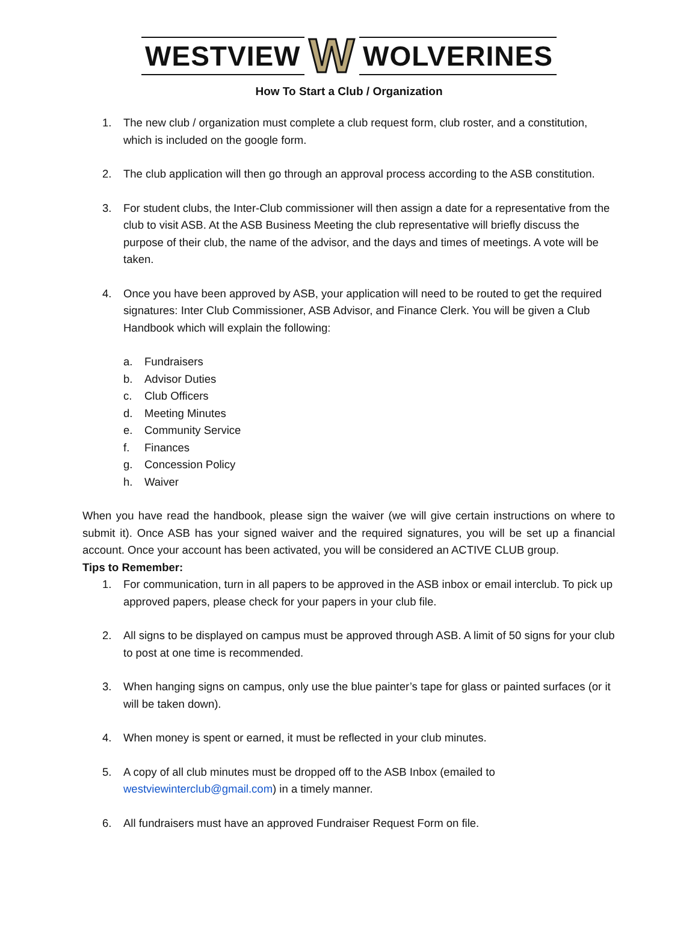WESTVIEW W WOLVERINES
How To Start a Club / Organization
1. The new club / organization must complete a club request form, club roster, and a constitution, which is included on the google form.
2. The club application will then go through an approval process according to the ASB constitution.
3. For student clubs, the Inter-Club commissioner will then assign a date for a representative from the club to visit ASB. At the ASB Business Meeting the club representative will briefly discuss the purpose of their club, the name of the advisor, and the days and times of meetings. A vote will be taken.
4. Once you have been approved by ASB, your application will need to be routed to get the required signatures: Inter Club Commissioner, ASB Advisor, and Finance Clerk. You will be given a Club Handbook which will explain the following:
a. Fundraisers
b. Advisor Duties
c. Club Officers
d. Meeting Minutes
e. Community Service
f. Finances
g. Concession Policy
h. Waiver
When you have read the handbook, please sign the waiver (we will give certain instructions on where to submit it). Once ASB has your signed waiver and the required signatures, you will be set up a financial account. Once your account has been activated, you will be considered an ACTIVE CLUB group.
Tips to Remember:
1. For communication, turn in all papers to be approved in the ASB inbox or email interclub. To pick up approved papers, please check for your papers in your club file.
2. All signs to be displayed on campus must be approved through ASB. A limit of 50 signs for your club to post at one time is recommended.
3. When hanging signs on campus, only use the blue painter’s tape for glass or painted surfaces (or it will be taken down).
4. When money is spent or earned, it must be reflected in your club minutes.
5. A copy of all club minutes must be dropped off to the ASB Inbox (emailed to westviewinterclub@gmail.com) in a timely manner.
6. All fundraisers must have an approved Fundraiser Request Form on file.